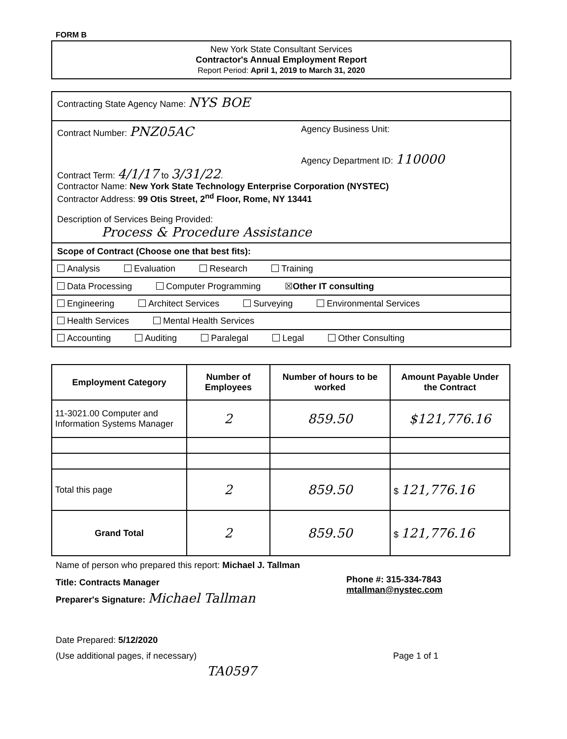FORM B
New York State Consultant Services
Contractor's Annual Employment Report
Report Period: April 1, 2019 to March 31, 2020
Contracting State Agency Name: NYS BOE
Contract Number: PNZ05AC
Agency Business Unit:
Agency Department ID: 110000
Contract Term: 4/1/17 to 3/31/22.
Contractor Name: New York State Technology Enterprise Corporation (NYSTEC)
Contractor Address: 99 Otis Street, 2<sup>nd</sup> Floor, Rome, NY 13441
Description of Services Being Provided:
Process & Procedure Assistance
Scope of Contract (Choose one that best fits):
Analysis Evaluation Research Training
Data Processing Computer Programming ☒Other IT consulting
Engineering Architect Services Surveying Environmental Services
Health Services Mental Health Services
Accounting Auditing Paralegal Legal Other Consulting
| Employment Category | Number of Employees | Number of hours to be worked | Amount Payable Under the Contract |
| --- | --- | --- | --- |
| 11-3021.00 Computer and Information Systems Manager | 2 | 859.50 | $121,776.16 |
| Total this page | 2 | 859.50 | $ 121,776.16 |
| Grand Total | 2 | 859.50 | $ 121,776.16 |
Name of person who prepared this report: Michael J. Tallman
Title: Contracts Manager
Preparer's Signature: Michael Tallman
Phone #: 315-334-7843
mtallman@nystec.com
Date Prepared: 5/12/2020
(Use additional pages, if necessary)
Page 1 of 1
TA0597